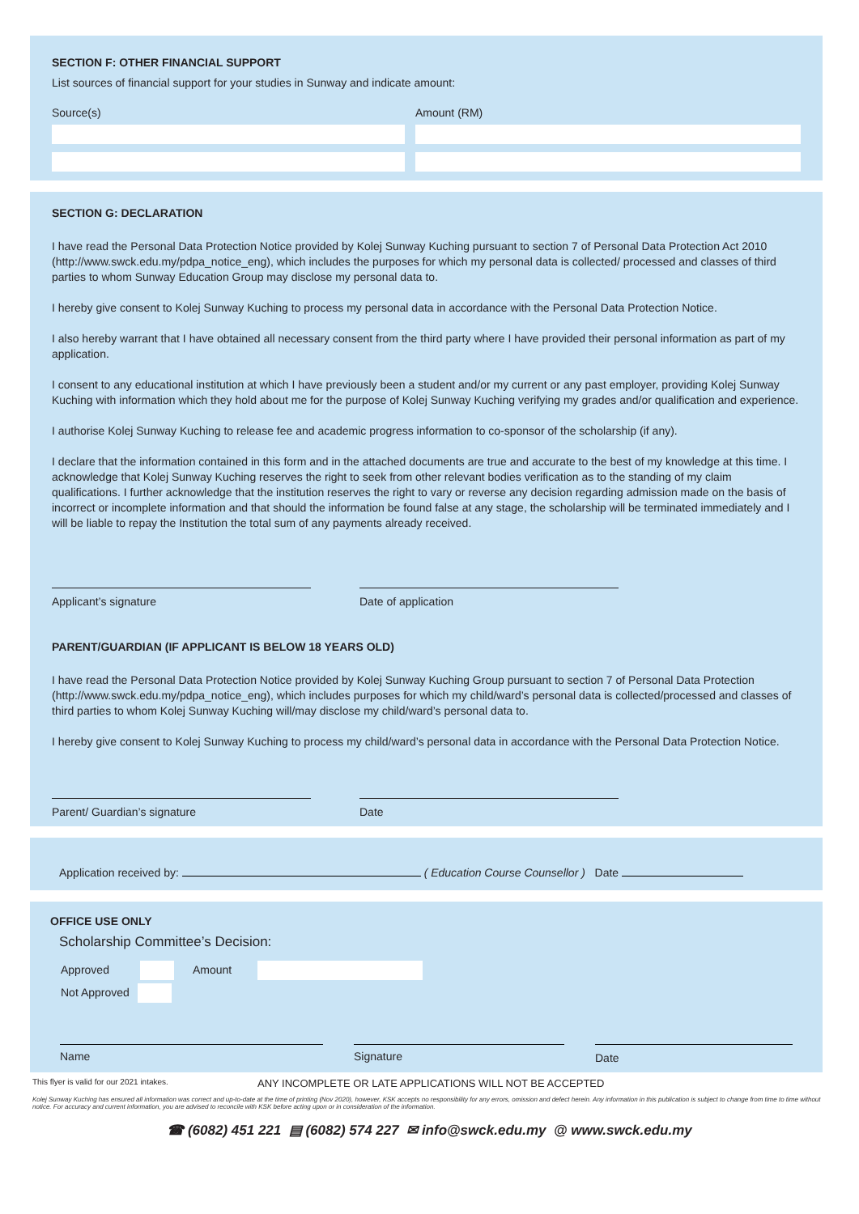SECTION F: OTHER FINANCIAL SUPPORT
List sources of financial support for your studies in Sunway and indicate amount:
Source(s) Amount (RM)
SECTION G: DECLARATION
I have read the Personal Data Protection Notice provided by Kolej Sunway Kuching pursuant to section 7 of Personal Data Protection Act 2010 (http://www.swck.edu.my/pdpa_notice_eng), which includes the purposes for which my personal data is collected/ processed and classes of third parties to whom Sunway Education Group may disclose my personal data to.
I hereby give consent to Kolej Sunway Kuching to process my personal data in accordance with the Personal Data Protection Notice.
I also hereby warrant that I have obtained all necessary consent from the third party where I have provided their personal information as part of my application.
I consent to any educational institution at which I have previously been a student and/or my current or any past employer, providing Kolej Sunway Kuching with information which they hold about me for the purpose of Kolej Sunway Kuching verifying my grades and/or qualification and experience.
I authorise Kolej Sunway Kuching to release fee and academic progress information to co-sponsor of the scholarship (if any).
I declare that the information contained in this form and in the attached documents are true and accurate to the best of my knowledge at this time. I acknowledge that Kolej Sunway Kuching reserves the right to seek from other relevant bodies verification as to the standing of my claim qualifications. I further acknowledge that the institution reserves the right to vary or reverse any decision regarding admission made on the basis of incorrect or incomplete information and that should the information be found false at any stage, the scholarship will be terminated immediately and I will be liable to repay the Institution the total sum of any payments already received.
Applicant’s signature Date of application
PARENT/GUARDIAN (IF APPLICANT IS BELOW 18 YEARS OLD)
I have read the Personal Data Protection Notice provided by Kolej Sunway Kuching Group pursuant to section 7 of Personal Data Protection (http://www.swck.edu.my/pdpa_notice_eng), which includes purposes for which my child/ward’s personal data is collected/processed and classes of third parties to whom Kolej Sunway Kuching will/may disclose my child/ward’s personal data to.
I hereby give consent to Kolej Sunway Kuching to process my child/ward’s personal data in accordance with the Personal Data Protection Notice.
Parent/ Guardian’s signature Date
Application received by: ( Education Course Counsellor ) Date
OFFICE USE ONLY
Scholarship Committee’s Decision:
Approved Amount
Not Approved
Name Signature Date
This flyer is valid for our 2021 intakes. ANY INCOMPLETE OR LATE APPLICATIONS WILL NOT BE ACCEPTED
Kolej Sunway Kuching has ensured all information was correct and up-to-date at the time of printing (Nov 2020), however, KSK accepts no responsibility for any errors, omission and defect herein. Any information in this publication is subject to change from time to time without notice. For accuracy and current information, you are advised to reconcile with KSK before acting upon or in consideration of the information.
☎ (6082) 451 221 ▤ (6082) 574 227 ✉ info@swck.edu.my @ www.swck.edu.my